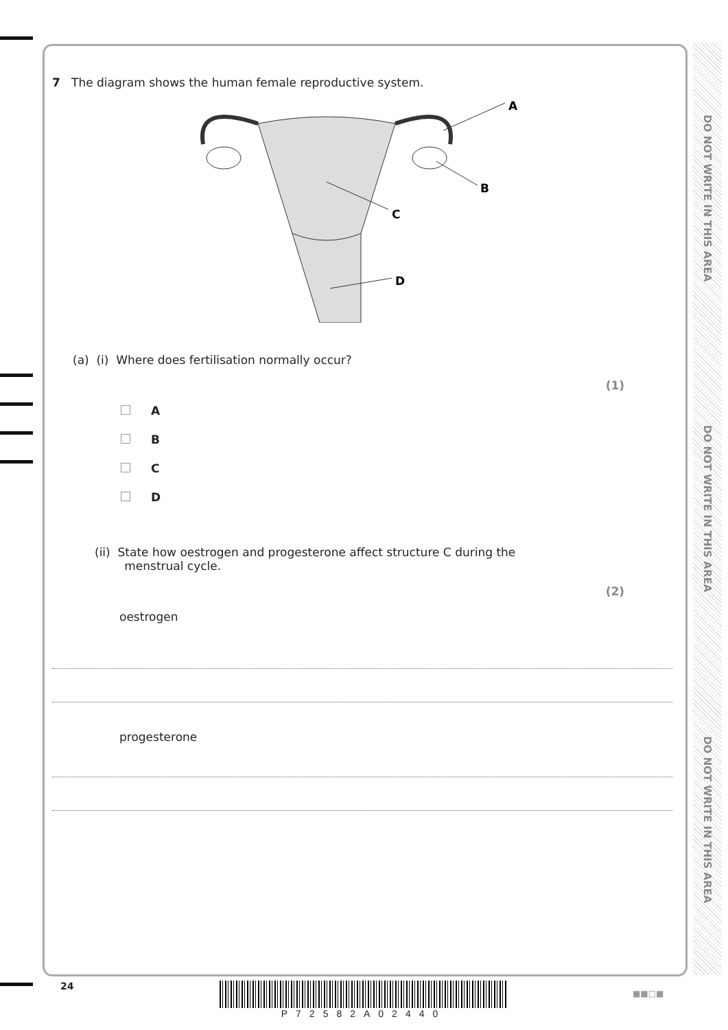DO NOT WRITE IN THIS AREA
DO NOT WRITE IN THIS AREA
DO NOT WRITE IN THIS AREA
7 The diagram shows the human female reproductive system.
A
B
C
D
(a) (i) Where does fertilisation normally occur?
(1)
A
B
C
D
(ii) State how oestrogen and progesterone affect structure C during the
menstrual cycle.
(2)
oestrogen
progesterone
24 P72582A02440 ■■□■